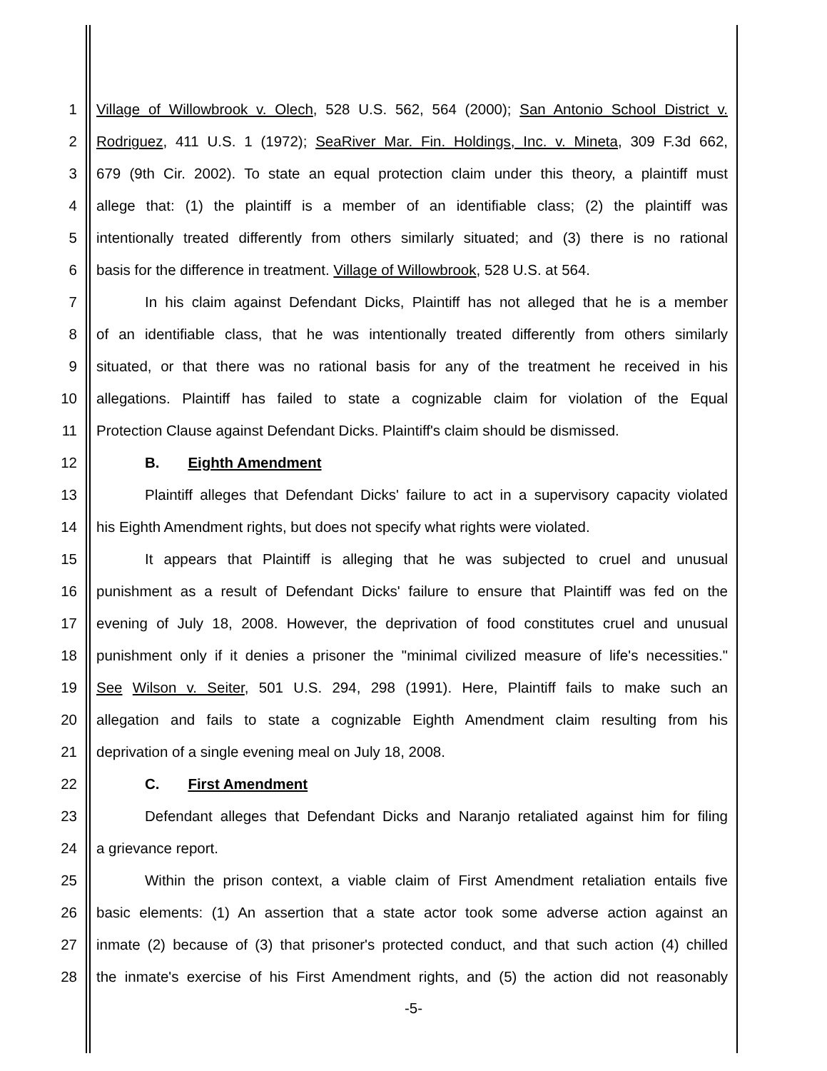1 Village of Willowbrook v. Olech, 528 U.S. 562, 564 (2000); San Antonio School District v.
2 Rodriguez, 411 U.S. 1 (1972); SeaRiver Mar. Fin. Holdings, Inc. v. Mineta, 309 F.3d 662,
3 679 (9th Cir. 2002). To state an equal protection claim under this theory, a plaintiff must
4 allege that: (1) the plaintiff is a member of an identifiable class; (2) the plaintiff was
5 intentionally treated differently from others similarly situated; and (3) there is no rational
6 basis for the difference in treatment. Village of Willowbrook, 528 U.S. at 564.
7 In his claim against Defendant Dicks, Plaintiff has not alleged that he is a member
8 of an identifiable class, that he was intentionally treated differently from others similarly
9 situated, or that there was no rational basis for any of the treatment he received in his
10 allegations. Plaintiff has failed to state a cognizable claim for violation of the Equal
11 Protection Clause against Defendant Dicks. Plaintiff's claim should be dismissed.
12 B. Eighth Amendment
13 Plaintiff alleges that Defendant Dicks' failure to act in a supervisory capacity violated
14 his Eighth Amendment rights, but does not specify what rights were violated.
15 It appears that Plaintiff is alleging that he was subjected to cruel and unusual
16 punishment as a result of Defendant Dicks' failure to ensure that Plaintiff was fed on the
17 evening of July 18, 2008. However, the deprivation of food constitutes cruel and unusual
18 punishment only if it denies a prisoner the "minimal civilized measure of life's necessities."
19 See Wilson v. Seiter, 501 U.S. 294, 298 (1991). Here, Plaintiff fails to make such an
20 allegation and fails to state a cognizable Eighth Amendment claim resulting from his
21 deprivation of a single evening meal on July 18, 2008.
22 C. First Amendment
23 Defendant alleges that Defendant Dicks and Naranjo retaliated against him for filing
24 a grievance report.
25 Within the prison context, a viable claim of First Amendment retaliation entails five
26 basic elements: (1) An assertion that a state actor took some adverse action against an
27 inmate (2) because of (3) that prisoner's protected conduct, and that such action (4) chilled
28 the inmate's exercise of his First Amendment rights, and (5) the action did not reasonably
-5-